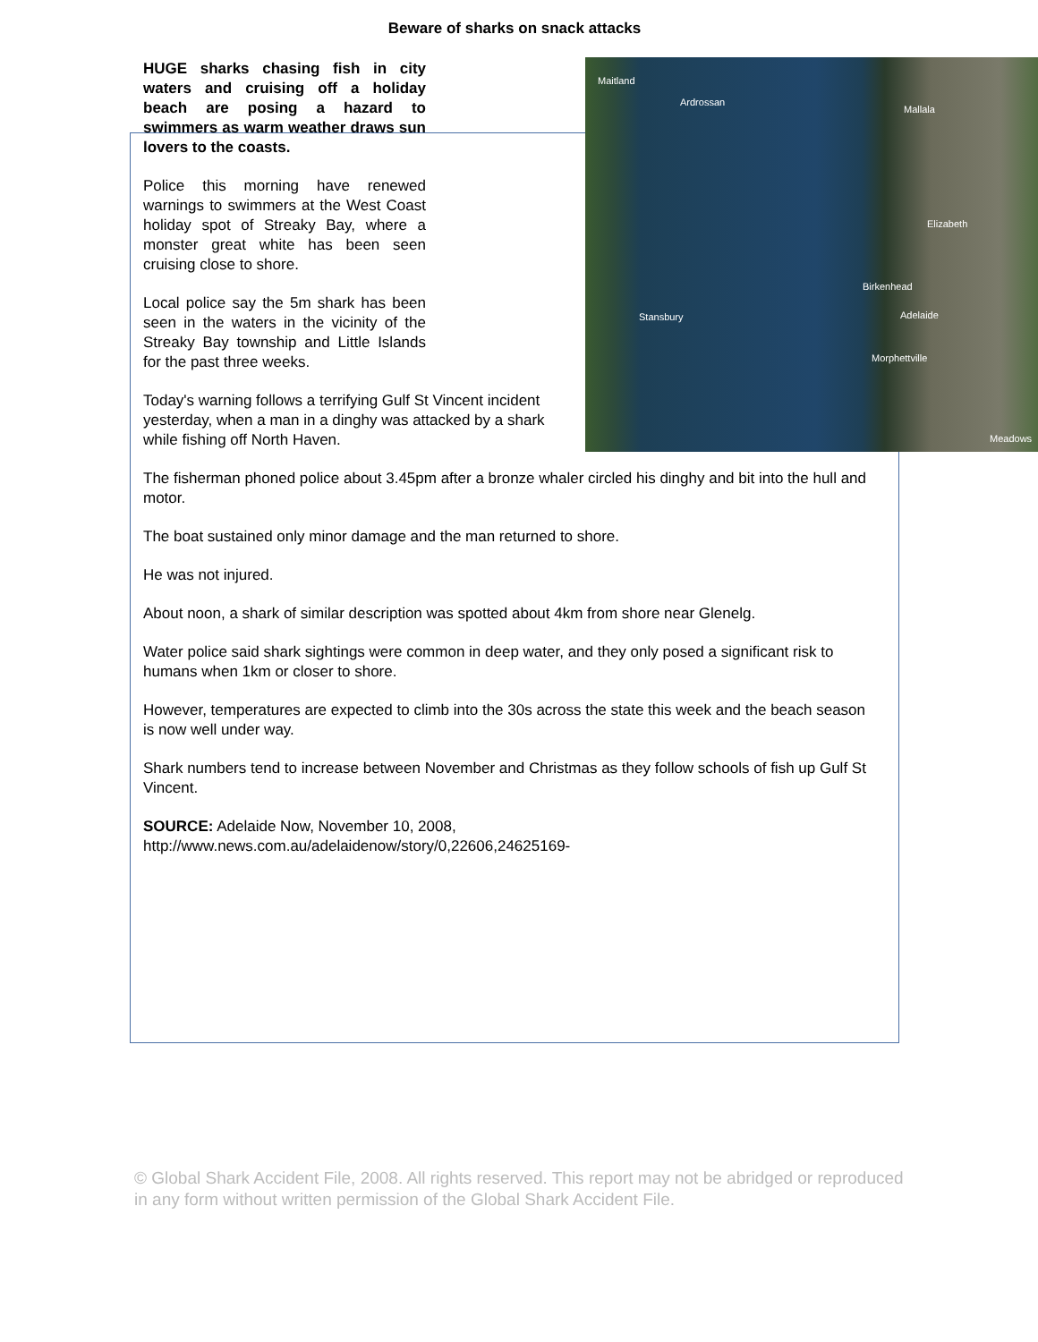Beware of sharks on snack attacks
Maitland
Ardrossan
Mallala
Elizabeth
Birkenhead
Stansbury Adelaide
Morphettville
Meadows
HUGE sharks chasing fish in city waters and cruising off a holiday beach are posing a hazard to swimmers as warm weather draws sun lovers to the coasts.
Police this morning have renewed warnings to swimmers at the West Coast holiday spot of Streaky Bay, where a monster great white has been seen cruising close to shore.
Local police say the 5m shark has been seen in the waters in the vicinity of the Streaky Bay township and Little Islands for the past three weeks.
Today's warning follows a terrifying Gulf St Vincent incident yesterday, when a man in a dinghy was attacked by a shark while fishing off North Haven.
The fisherman phoned police about 3.45pm after a bronze whaler circled his dinghy and bit into the hull and motor.
The boat sustained only minor damage and the man returned to shore.
He was not injured.
About noon, a shark of similar description was spotted about 4km from shore near Glenelg.
Water police said shark sightings were common in deep water, and they only posed a significant risk to humans when 1km or closer to shore.
However, temperatures are expected to climb into the 30s across the state this week and the beach season is now well under way.
Shark numbers tend to increase between November and Christmas as they follow schools of fish up Gulf St Vincent.
SOURCE: Adelaide Now, November 10, 2008,
http://www.news.com.au/adelaidenow/story/0,22606,24625169-
© Global Shark Accident File, 2008. All rights reserved. This report may not be abridged or reproduced in any form without written permission of the Global Shark Accident File.